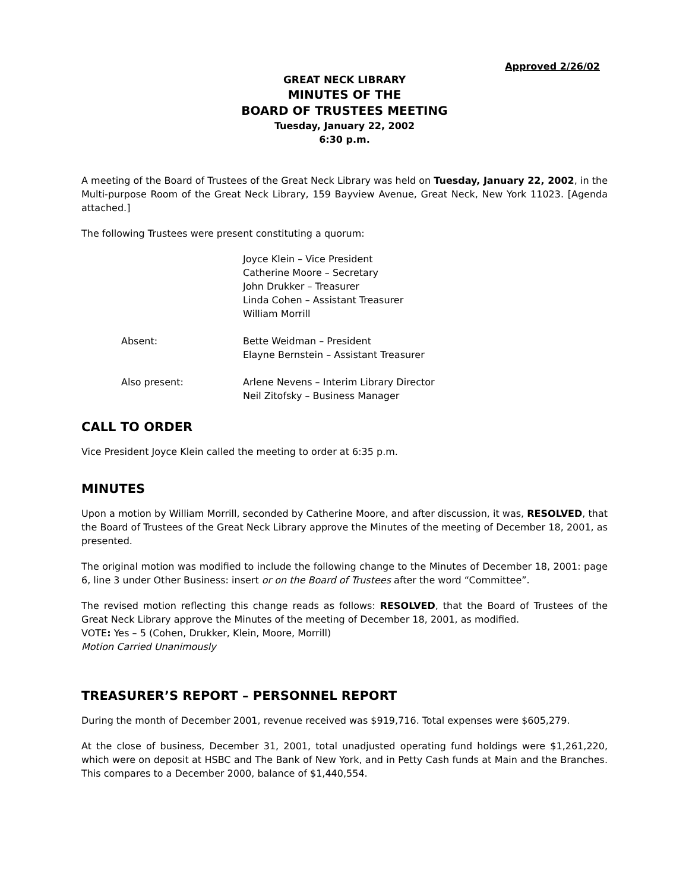Approved 2/26/02
GREAT NECK LIBRARY
MINUTES OF THE
BOARD OF TRUSTEES MEETING
Tuesday, January 22, 2002
6:30 p.m.
A meeting of the Board of Trustees of the Great Neck Library was held on Tuesday, January 22, 2002, in the Multi-purpose Room of the Great Neck Library, 159 Bayview Avenue, Great Neck, New York 11023. [Agenda attached.]
The following Trustees were present constituting a quorum:
Joyce Klein – Vice President
Catherine Moore – Secretary
John Drukker – Treasurer
Linda Cohen – Assistant Treasurer
William Morrill
Absent:
Bette Weidman – President
Elayne Bernstein – Assistant Treasurer
Also present:
Arlene Nevens – Interim Library Director
Neil Zitofsky – Business Manager
CALL TO ORDER
Vice President Joyce Klein called the meeting to order at 6:35 p.m.
MINUTES
Upon a motion by William Morrill, seconded by Catherine Moore, and after discussion, it was, RESOLVED, that the Board of Trustees of the Great Neck Library approve the Minutes of the meeting of December 18, 2001, as presented.
The original motion was modified to include the following change to the Minutes of December 18, 2001: page 6, line 3 under Other Business: insert or on the Board of Trustees after the word “Committee”.
The revised motion reflecting this change reads as follows: RESOLVED, that the Board of Trustees of the Great Neck Library approve the Minutes of the meeting of December 18, 2001, as modified.
VOTE: Yes – 5 (Cohen, Drukker, Klein, Moore, Morrill)
Motion Carried Unanimously
TREASURER’S REPORT – PERSONNEL REPORT
During the month of December 2001, revenue received was $919,716. Total expenses were $605,279.
At the close of business, December 31, 2001, total unadjusted operating fund holdings were $1,261,220, which were on deposit at HSBC and The Bank of New York, and in Petty Cash funds at Main and the Branches. This compares to a December 2000, balance of $1,440,554.